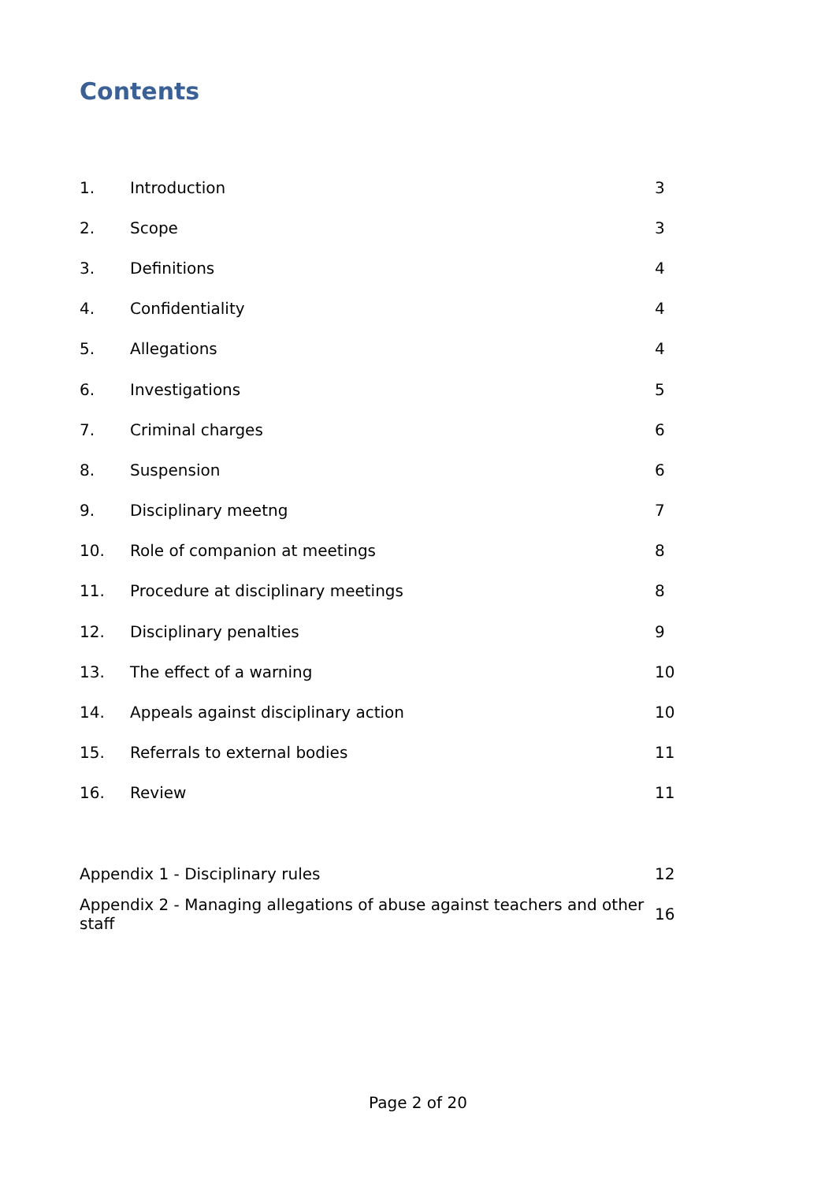Contents
| 1. | Introduction | 3 |
| 2. | Scope | 3 |
| 3. | Definitions | 4 |
| 4. | Confidentiality | 4 |
| 5. | Allegations | 4 |
| 6. | Investigations | 5 |
| 7. | Criminal charges | 6 |
| 8. | Suspension | 6 |
| 9. | Disciplinary meetng | 7 |
| 10. | Role of companion at meetings | 8 |
| 11. | Procedure at disciplinary meetings | 8 |
| 12. | Disciplinary penalties | 9 |
| 13. | The effect of a warning | 10 |
| 14. | Appeals against disciplinary action | 10 |
| 15. | Referrals to external bodies | 11 |
| 16. | Review | 11 |
| Appendix 1 - Disciplinary rules | | 12 |
| Appendix 2 - Managing allegations of abuse against teachers and other staff | | 16 |
Page 2 of 20